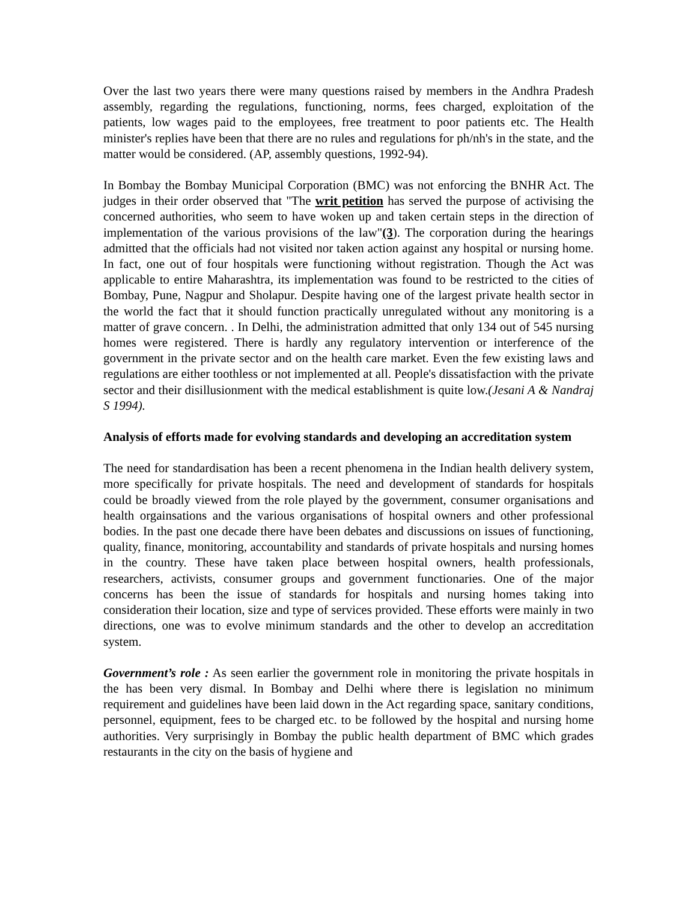Over the last two years there were many questions raised by members in the Andhra Pradesh assembly, regarding the regulations, functioning, norms, fees charged, exploitation of the patients, low wages paid to the employees, free treatment to poor patients etc. The Health minister's replies have been that there are no rules and regulations for ph/nh's in the state, and the matter would be considered. (AP, assembly questions, 1992-94).
In Bombay the Bombay Municipal Corporation (BMC) was not enforcing the BNHR Act. The judges in their order observed that "The writ petition has served the purpose of activising the concerned authorities, who seem to have woken up and taken certain steps in the direction of implementation of the various provisions of the law"(3). The corporation during the hearings admitted that the officials had not visited nor taken action against any hospital or nursing home. In fact, one out of four hospitals were functioning without registration. Though the Act was applicable to entire Maharashtra, its implementation was found to be restricted to the cities of Bombay, Pune, Nagpur and Sholapur. Despite having one of the largest private health sector in the world the fact that it should function practically unregulated without any monitoring is a matter of grave concern. . In Delhi, the administration admitted that only 134 out of 545 nursing homes were registered. There is hardly any regulatory intervention or interference of the government in the private sector and on the health care market. Even the few existing laws and regulations are either toothless or not implemented at all. People's dissatisfaction with the private sector and their disillusionment with the medical establishment is quite low.(Jesani A & Nandraj S 1994).
Analysis of efforts made for evolving standards and developing an accreditation system
The need for standardisation has been a recent phenomena in the Indian health delivery system, more specifically for private hospitals. The need and development of standards for hospitals could be broadly viewed from the role played by the government, consumer organisations and health orgainsations and the various organisations of hospital owners and other professional bodies. In the past one decade there have been debates and discussions on issues of functioning, quality, finance, monitoring, accountability and standards of private hospitals and nursing homes in the country. These have taken place between hospital owners, health professionals, researchers, activists, consumer groups and government functionaries. One of the major concerns has been the issue of standards for hospitals and nursing homes taking into consideration their location, size and type of services provided. These efforts were mainly in two directions, one was to evolve minimum standards and the other to develop an accreditation system.
Government’s role : As seen earlier the government role in monitoring the private hospitals in the has been very dismal. In Bombay and Delhi where there is legislation no minimum requirement and guidelines have been laid down in the Act regarding space, sanitary conditions, personnel, equipment, fees to be charged etc. to be followed by the hospital and nursing home authorities. Very surprisingly in Bombay the public health department of BMC which grades restaurants in the city on the basis of hygiene and